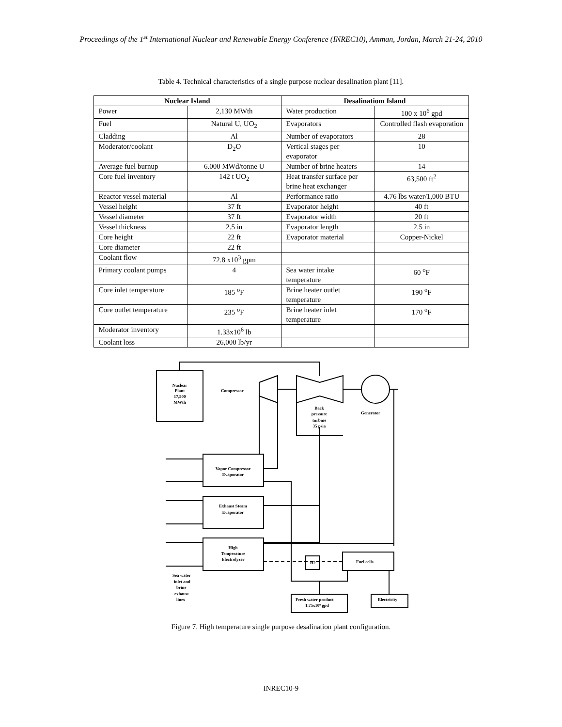Proceedings of the 1<sup>st</sup> International Nuclear and Renewable Energy Conference (INREC10), Amman, Jordan, March 21-24, 2010
Table 4. Technical characteristics of a single purpose nuclear desalination plant [11].
| Nuclear Island | | Desalinatiom Island | |
| --- | --- | --- | --- |
| Power | 2,130 MWth | Water production | 100 x 10<sup>6</sup> gpd |
| Fuel | Natural U, UO<sub>2</sub> | Evaporators | Controlled flash evaporation |
| Cladding | Al | Number of evaporators | 28 |
| Moderator/coolant | D<sub>2</sub>O | Vertical stages per evaporator | 10 |
| Average fuel burnup | 6.000 MWd/tonne U | Number of brine heaters | 14 |
| Core fuel inventory | 142 t UO<sub>2</sub> | Heat transfer surface per brine heat exchanger | 63,500 ft<sup>2</sup> |
| Reactor vessel material | Al | Performance ratio | 4.76 lbs water/1,000 BTU |
| Vessel height | 37 ft | Evaporator height | 40 ft |
| Vessel diameter | 37 ft | Evaporator width | 20 ft |
| Vessel thickness | 2.5 in | Evaporator length | 2.5 in |
| Core height | 22 ft | Evaporator material | Copper-Nickel |
| Core diameter | 22 ft | | |
| Coolant flow | 72.8 x10<sup>3</sup> gpm | | |
| Primary coolant pumps | 4 | Sea water intake temperature | 60 <sup>o</sup>F |
| Core inlet temperature | 185 <sup>o</sup>F | Brine heater outlet temperature | 190 <sup>o</sup>F |
| Core outlet temperature | 235 <sup>o</sup>F | Brine heater inlet temperature | 170 <sup>o</sup>F |
| Moderator inventory | 1.33x10<sup>6</sup> lb | | |
| Coolant loss | 26,000 lb/yr | | |
Nuclear
Plant
17,500
MWth
Compressor
Generator
Back
pressure
turbine
35 psia
Vapor Compressor
Evaporator
Exhaust Steam
Evaporator
High
Temperature
Electrolyzer
H2
Fuel cells
Fresh water product
1.75x10⁹ gpd
Electricity
Sea water
inlet and
brine
exhaust
lines
Figure 7. High temperature single purpose desalination plant configuration.
INREC10-9